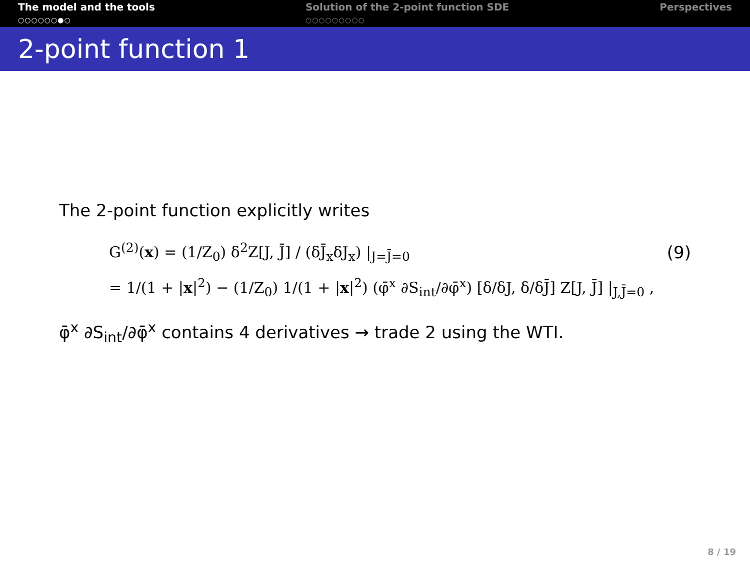The model and the tools
○○○○○○●○
Solution of the 2-point function SDE
○○○○○○○○○
Perspectives
2-point function 1
The 2-point function explicitly writes
G<sup>(2)</sup>(x) = (1/Z<sub>0</sub>) δ<sup>2</sup>Z[J, J̄] / (δJ̄<sub>x</sub>δJ<sub>x</sub>) |<sub>J=J̄=0</sub> (9)
= 1/(1 + |x|<sup>2</sup>) − (1/Z<sub>0</sub>) 1/(1 + |x|<sup>2</sup>) (φ̄<sup>x</sup> ∂S<sub>int</sub>/∂φ̄<sup>x</sup>) [δ/δJ, δ/δJ̄] Z[J, J̄] |<sub>J,J̄=0</sub> ,
φ̄<sup>x</sup> ∂S<sub>int</sub>/∂φ̄<sup>x</sup> contains 4 derivatives → trade 2 using the WTI.
8 / 19